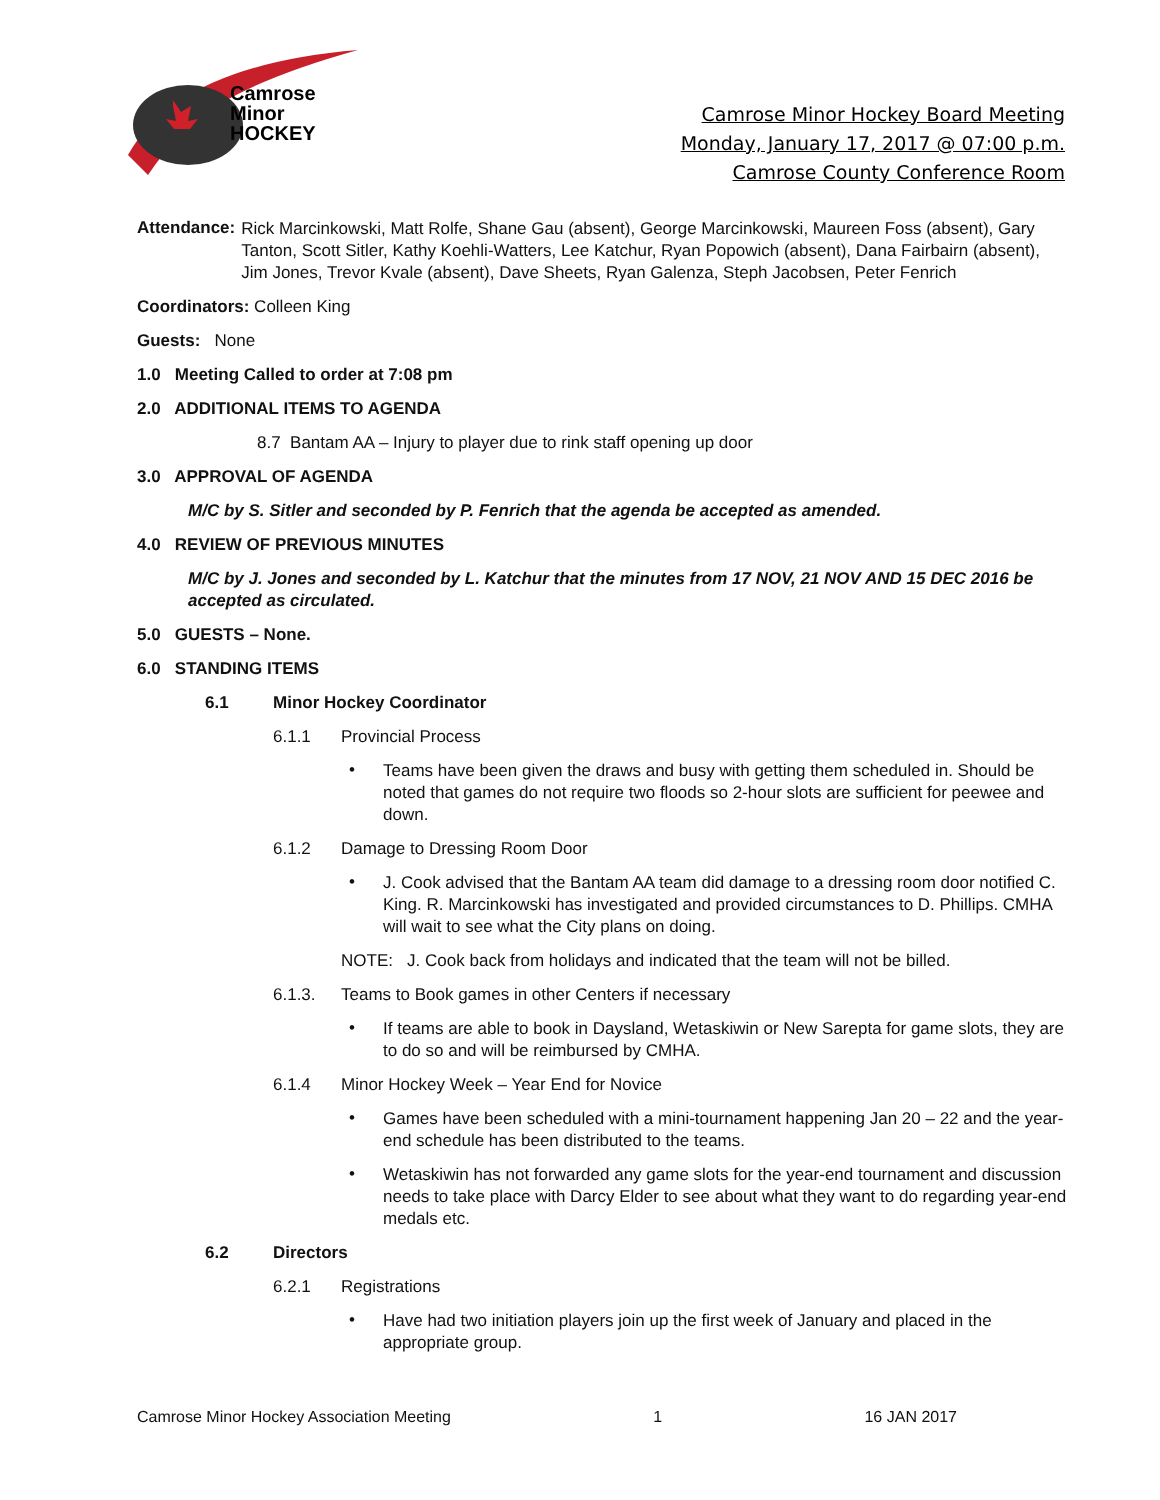Camrose
Minor
HOCKEY
Camrose Minor Hockey Board Meeting
Monday, January 17, 2017 @ 07:00 p.m.
Camrose County Conference Room
Attendance:
Rick Marcinkowski, Matt Rolfe, Shane Gau (absent), George Marcinkowski, Maureen Foss (absent), Gary Tanton, Scott Sitler, Kathy Koehli-Watters, Lee Katchur, Ryan Popowich (absent), Dana Fairbairn (absent), Jim Jones, Trevor Kvale (absent), Dave Sheets, Ryan Galenza, Steph Jacobsen, Peter Fenrich
Coordinators: Colleen King
Guests: None
1.0 Meeting Called to order at 7:08 pm
2.0 ADDITIONAL ITEMS TO AGENDA
8.7 Bantam AA – Injury to player due to rink staff opening up door
3.0 APPROVAL OF AGENDA
M/C by S. Sitler and seconded by P. Fenrich that the agenda be accepted as amended.
4.0 REVIEW OF PREVIOUS MINUTES
M/C by J. Jones and seconded by L. Katchur that the minutes from 17 NOV, 21 NOV AND 15 DEC 2016 be accepted as circulated.
5.0 GUESTS – None.
6.0 STANDING ITEMS
6.1 Minor Hockey Coordinator
6.1.1 Provincial Process
•
Teams have been given the draws and busy with getting them scheduled in. Should be noted that games do not require two floods so 2-hour slots are sufficient for peewee and down.
6.1.2 Damage to Dressing Room Door
•
J. Cook advised that the Bantam AA team did damage to a dressing room door notified C. King. R. Marcinkowski has investigated and provided circumstances to D. Phillips. CMHA will wait to see what the City plans on doing.
NOTE: J. Cook back from holidays and indicated that the team will not be billed.
6.1.3. Teams to Book games in other Centers if necessary
•
If teams are able to book in Daysland, Wetaskiwin or New Sarepta for game slots, they are to do so and will be reimbursed by CMHA.
6.1.4 Minor Hockey Week – Year End for Novice
•
Games have been scheduled with a mini-tournament happening Jan 20 – 22 and the year-end schedule has been distributed to the teams.
•
Wetaskiwin has not forwarded any game slots for the year-end tournament and discussion needs to take place with Darcy Elder to see about what they want to do regarding year-end medals etc.
6.2 Directors
6.2.1 Registrations
•
Have had two initiation players join up the first week of January and placed in the appropriate group.
Camrose Minor Hockey Association Meeting 1 16 JAN 2017